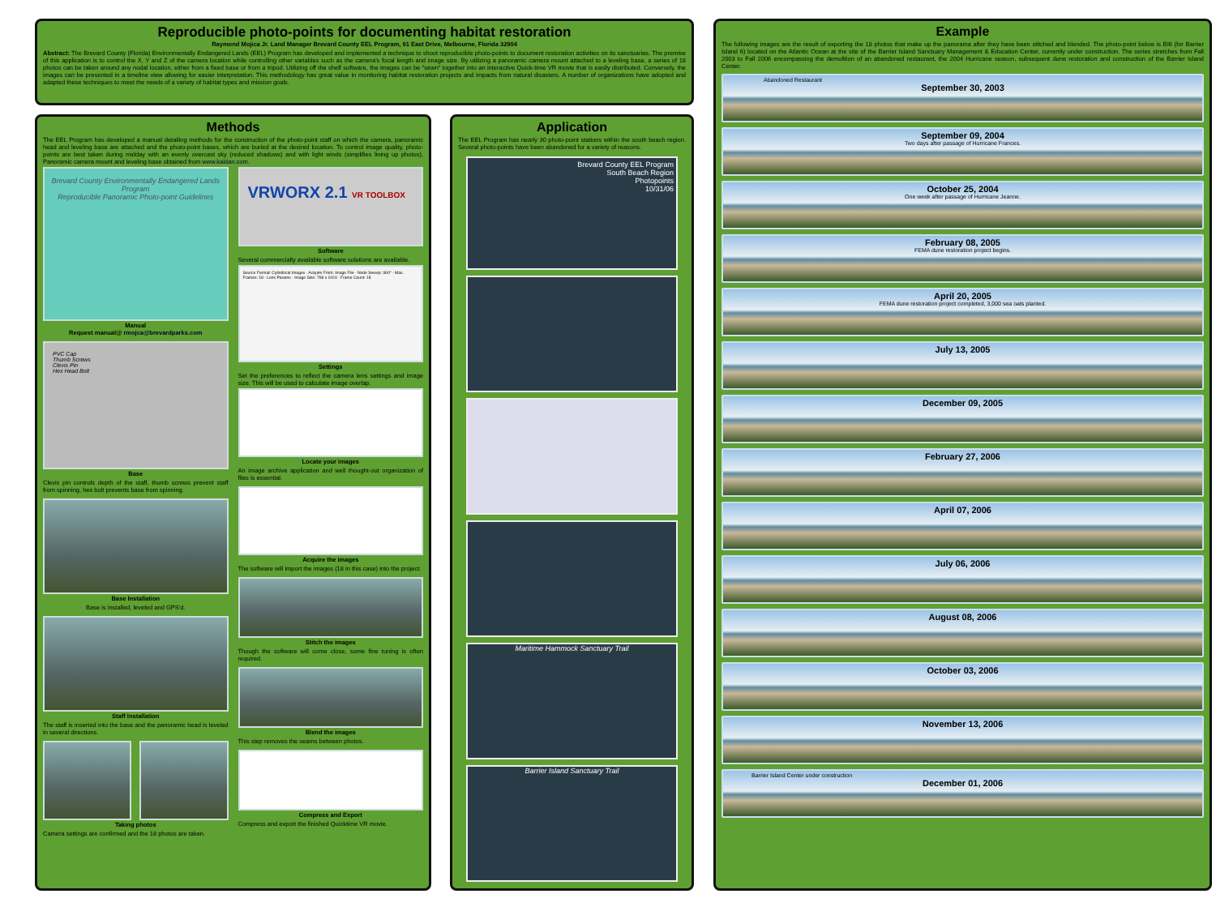Reproducible photo-points for documenting habitat restoration
Raymond Mojica Jr. Land Manager Brevard County EEL Program, 91 East Drive, Melbourne, Florida 32904
Abstract: The Brevard County (Florida) Environmentally Endangered Lands (EEL) Program has developed and implemented a technique to shoot reproducible photo-points to document restoration activities on its sanctuaries. The premise of this application is to control the X, Y and Z of the camera location while controlling other variables such as the camera's focal length and image size. By utilizing a panoramic camera mount attached to a leveling base, a series of 18 photos can be taken around any nodal location, either from a fixed base or from a tripod. Utilizing off the shelf software, the images can be "sewn" together into an interactive Quick-time VR movie that is easily distributed. Conversely, the images can be presented in a timeline view allowing for easier interpretation. This methodology has great value in monitoring habitat restoration projects and impacts from natural disasters. A number of organizations have adopted and adapted these techniques to meet the needs of a variety of habitat types and mission goals.
Methods
The EEL Program has developed a manual detailing methods for the construction of the photo-point staff on which the camera, panoramic head and leveling base are attached and the photo-point bases, which are buried at the desired location. To control image quality, photo-points are best taken during midday with an evenly overcast sky (reduced shadows) and with light winds (simplifies lining up photos). Panoramic camera mount and leveling base obtained from www.kaidan.com.
Brevard County Environmentally Endangered Lands Program
Reproducible Panoramic Photo-point Guidelines
Manual
Request manual@ rmojca@brevardparks.com
PVC Cap
Thumb Screws
Clevis Pin
Hex Head Bolt
Base
Clevis pin controls depth of the staff, thumb screws prevent staff from spinning, hex bolt prevents base from spinning.
Base Installation
Base is installed, leveled and GPS'd.
Staff Installation
The staff is inserted into the base and the panoramic head is leveled in several directions.
Taking photos
Camera settings are confirmed and the 18 photos are taken.
VRWORX 2.1 VR TOOLBOX
Software
Several commercially available software solutions are available.
Source Format: Cylindrical Images · Acquire From: Image File · Node Sweep: 360° · Max. Frames: 18 · Lens Params · Image Size: 768 x 1024 · Frame Count: 18
Settings
Set the preferences to reflect the camera lens settings and image size. This will be used to calculate image overlap.
Locate your images
An image archive application and well thought-out organization of files is essential.
Acquire the images
The software will import the images (18 in this case) into the project.
Stitch the images
Though the software will come close, some fine tuning is often required.
Blend the images
This step removes the seams between photos.
Compress and Export
Compress and export the finished Quicktime VR movie.
Application
The EEL Program has nearly 30 photo-point stations within the south beach region. Several photo-points have been abandoned for a variety of reasons.
Brevard County EEL Program
South Beach Region
Photopoints
10/31/06
Maritime Hammock Sanctuary Trail
Barrier Island Sanctuary Trail
Example
The following images are the result of exporting the 18 photos that make up the panorama after they have been stitched and blended. The photo-point below is BI6 (for Barrier Island 6) located on the Atlantic Ocean at the site of the Barrier Island Sanctuary Management & Education Center, currently under construction. The series stretches from Fall 2003 to Fall 2006 encompassing the demolition of an abandoned restaurant, the 2004 Hurricane season, subsequent dune restoration and construction of the Barrier Island Center.
Abandoned Restaurant
September 30, 2003
September 09, 2004
Two days after passage of Hurricane Frances.
October 25, 2004
One week after passage of Hurricane Jeanne.
February 08, 2005
FEMA dune restoration project begins.
April 20, 2005
FEMA dune restoration project completed, 3,000 sea oats planted.
July 13, 2005
December 09, 2005
February 27, 2006
April 07, 2006
July 06, 2006
August 08, 2006
October 03, 2006
November 13, 2006
Barrier Island Center under construction
December 01, 2006